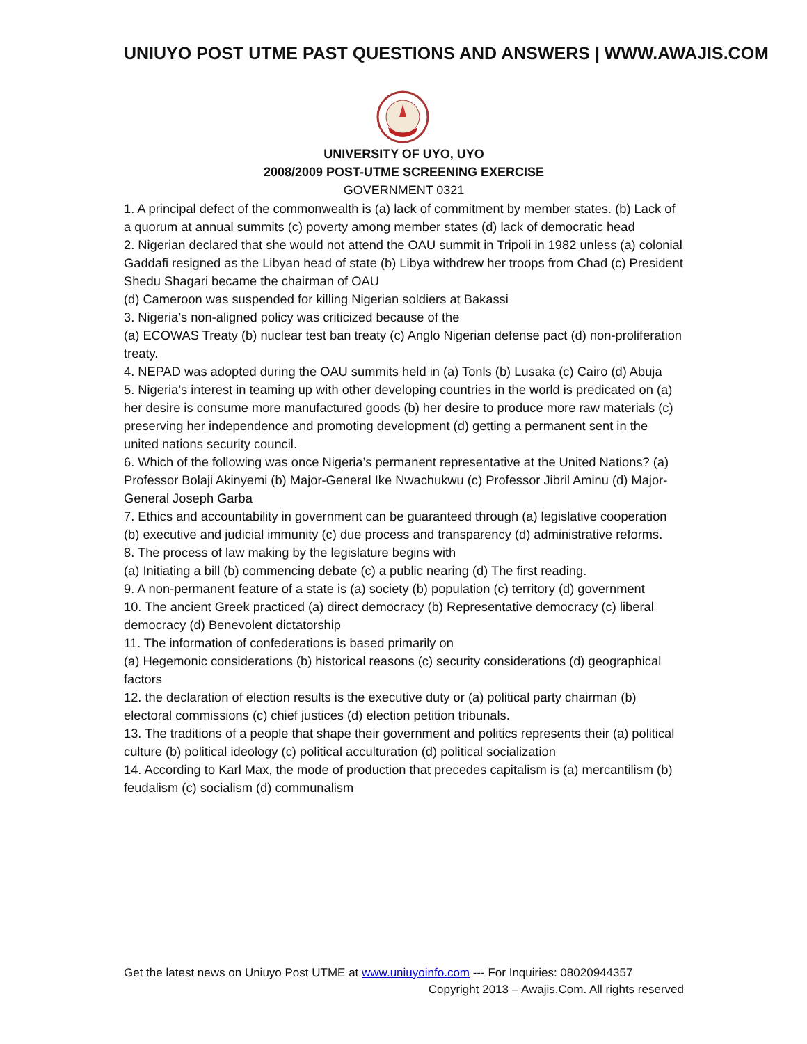UNIUYO POST UTME PAST QUESTIONS AND ANSWERS | WWW.AWAJIS.COM
UNIVERSITY OF UYO, UYO
2008/2009 POST-UTME SCREENING EXERCISE
GOVERNMENT 0321
1. A principal defect of the commonwealth is (a) lack of commitment by member states. (b) Lack of a quorum at annual summits (c) poverty among member states (d) lack of democratic head
2. Nigerian declared that she would not attend the OAU summit in Tripoli in 1982 unless (a) colonial Gaddafi resigned as the Libyan head of state (b) Libya withdrew her troops from Chad (c) President Shedu Shagari became the chairman of OAU
(d) Cameroon was suspended for killing Nigerian soldiers at Bakassi
3. Nigeria’s non-aligned policy was criticized because of the
(a) ECOWAS Treaty (b) nuclear test ban treaty (c) Anglo Nigerian defense pact (d) non-proliferation treaty.
4. NEPAD was adopted during the OAU summits held in (a) Tonls (b) Lusaka (c) Cairo (d) Abuja
5. Nigeria’s interest in teaming up with other developing countries in the world is predicated on (a) her desire is consume more manufactured goods (b) her desire to produce more raw materials (c) preserving her independence and promoting development (d) getting a permanent sent in the united nations security council.
6. Which of the following was once Nigeria’s permanent representative at the United Nations? (a) Professor Bolaji Akinyemi (b) Major-General Ike Nwachukwu (c) Professor Jibril Aminu (d) Major-General Joseph Garba
7. Ethics and accountability in government can be guaranteed through (a) legislative cooperation (b) executive and judicial immunity (c) due process and transparency (d) administrative reforms.
8. The process of law making by the legislature begins with
(a) Initiating a bill (b) commencing debate (c) a public nearing (d) The first reading.
9. A non-permanent feature of a state is (a) society (b) population (c) territory (d) government
10. The ancient Greek practiced (a) direct democracy (b) Representative democracy (c) liberal democracy (d) Benevolent dictatorship
11. The information of confederations is based primarily on
(a) Hegemonic considerations (b) historical reasons (c) security considerations (d) geographical factors
12. the declaration of election results is the executive duty or (a) political party chairman (b) electoral commissions (c) chief justices (d) election petition tribunals.
13. The traditions of a people that shape their government and politics represents their (a) political culture (b) political ideology (c) political acculturation (d) political socialization
14. According to Karl Max, the mode of production that precedes capitalism is (a) mercantilism (b) feudalism (c) socialism (d) communalism
Get the latest news on Uniuyo Post UTME at www.uniuyoinfo.com --- For Inquiries: 08020944357
Copyright 2013 – Awajis.Com. All rights reserved